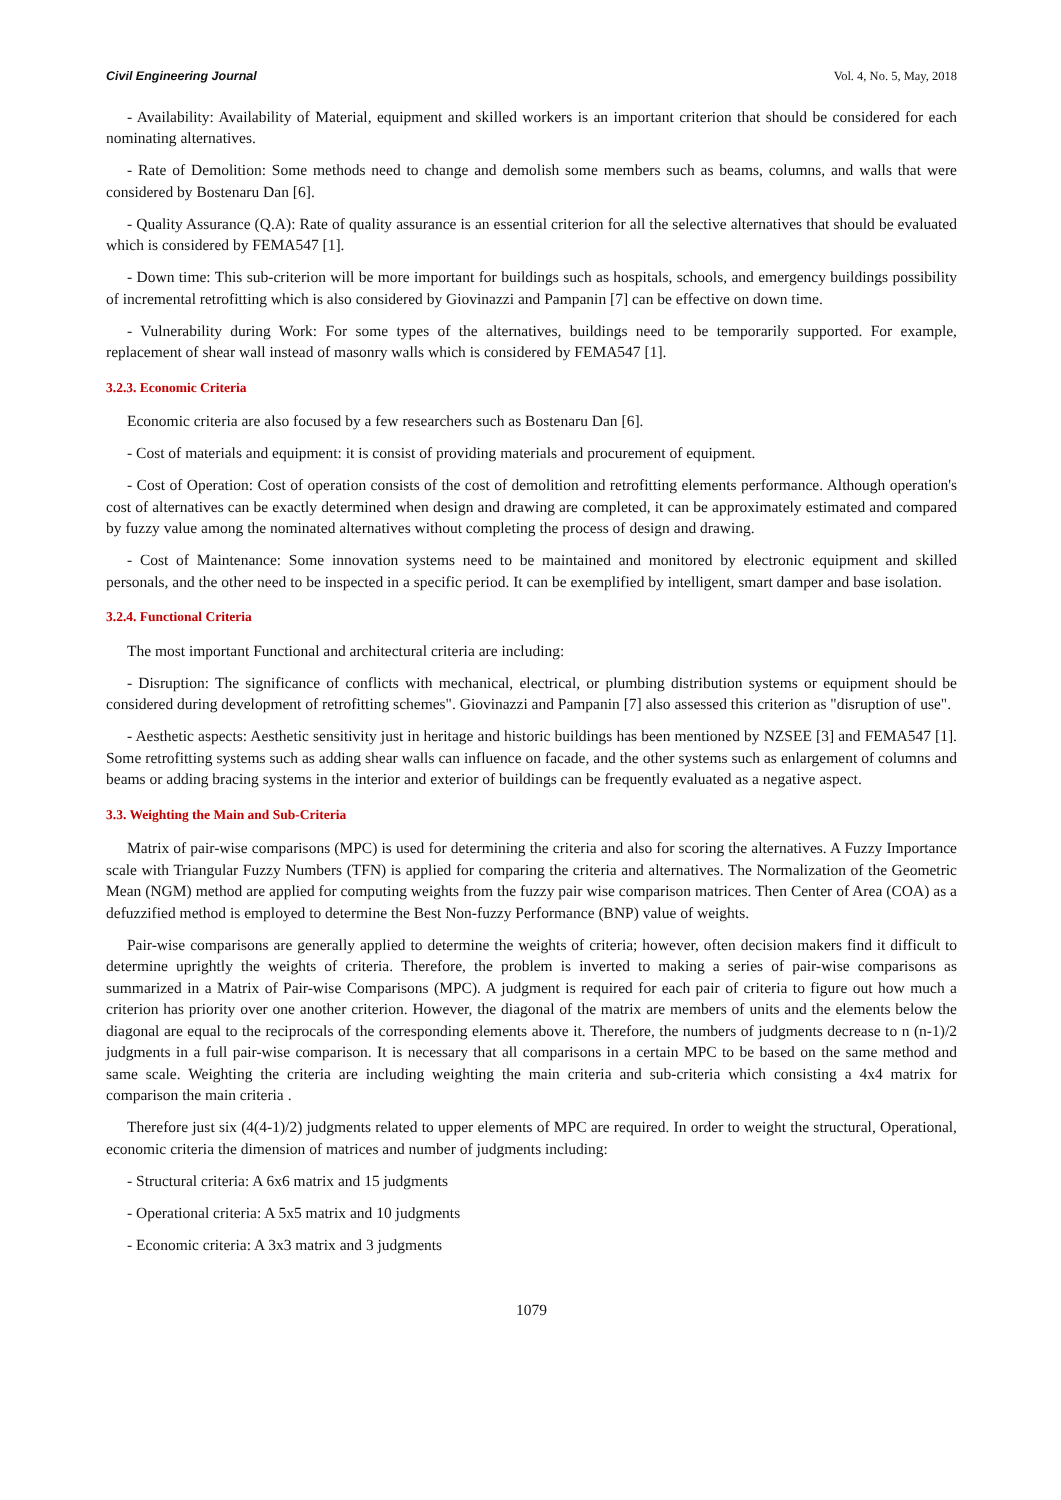Civil Engineering Journal Vol. 4, No. 5, May, 2018
- Availability: Availability of Material, equipment and skilled workers is an important criterion that should be considered for each nominating alternatives.
- Rate of Demolition: Some methods need to change and demolish some members such as beams, columns, and walls that were considered by Bostenaru Dan [6].
- Quality Assurance (Q.A): Rate of quality assurance is an essential criterion for all the selective alternatives that should be evaluated which is considered by FEMA547 [1].
- Down time: This sub-criterion will be more important for buildings such as hospitals, schools, and emergency buildings possibility of incremental retrofitting which is also considered by Giovinazzi and Pampanin [7] can be effective on down time.
- Vulnerability during Work: For some types of the alternatives, buildings need to be temporarily supported. For example, replacement of shear wall instead of masonry walls which is considered by FEMA547 [1].
3.2.3. Economic Criteria
Economic criteria are also focused by a few researchers such as Bostenaru Dan [6].
- Cost of materials and equipment: it is consist of providing materials and procurement of equipment.
- Cost of Operation: Cost of operation consists of the cost of demolition and retrofitting elements performance. Although operation's cost of alternatives can be exactly determined when design and drawing are completed, it can be approximately estimated and compared by fuzzy value among the nominated alternatives without completing the process of design and drawing.
- Cost of Maintenance: Some innovation systems need to be maintained and monitored by electronic equipment and skilled personals, and the other need to be inspected in a specific period. It can be exemplified by intelligent, smart damper and base isolation.
3.2.4. Functional Criteria
The most important Functional and architectural criteria are including:
- Disruption: The significance of conflicts with mechanical, electrical, or plumbing distribution systems or equipment should be considered during development of retrofitting schemes". Giovinazzi and Pampanin [7] also assessed this criterion as "disruption of use".
- Aesthetic aspects: Aesthetic sensitivity just in heritage and historic buildings has been mentioned by NZSEE [3] and FEMA547 [1]. Some retrofitting systems such as adding shear walls can influence on facade, and the other systems such as enlargement of columns and beams or adding bracing systems in the interior and exterior of buildings can be frequently evaluated as a negative aspect.
3.3. Weighting the Main and Sub-Criteria
Matrix of pair-wise comparisons (MPC) is used for determining the criteria and also for scoring the alternatives. A Fuzzy Importance scale with Triangular Fuzzy Numbers (TFN) is applied for comparing the criteria and alternatives. The Normalization of the Geometric Mean (NGM) method are applied for computing weights from the fuzzy pair wise comparison matrices. Then Center of Area (COA) as a defuzzified method is employed to determine the Best Non-fuzzy Performance (BNP) value of weights.
Pair-wise comparisons are generally applied to determine the weights of criteria; however, often decision makers find it difficult to determine uprightly the weights of criteria. Therefore, the problem is inverted to making a series of pair-wise comparisons as summarized in a Matrix of Pair-wise Comparisons (MPC). A judgment is required for each pair of criteria to figure out how much a criterion has priority over one another criterion. However, the diagonal of the matrix are members of units and the elements below the diagonal are equal to the reciprocals of the corresponding elements above it. Therefore, the numbers of judgments decrease to n (n-1)/2 judgments in a full pair-wise comparison. It is necessary that all comparisons in a certain MPC to be based on the same method and same scale. Weighting the criteria are including weighting the main criteria and sub-criteria which consisting a 4x4 matrix for comparison the main criteria .
Therefore just six (4(4-1)/2) judgments related to upper elements of MPC are required. In order to weight the structural, Operational, economic criteria the dimension of matrices and number of judgments including:
- Structural criteria: A 6x6 matrix and 15 judgments
- Operational criteria: A 5x5 matrix and 10 judgments
- Economic criteria: A 3x3 matrix and 3 judgments
1079